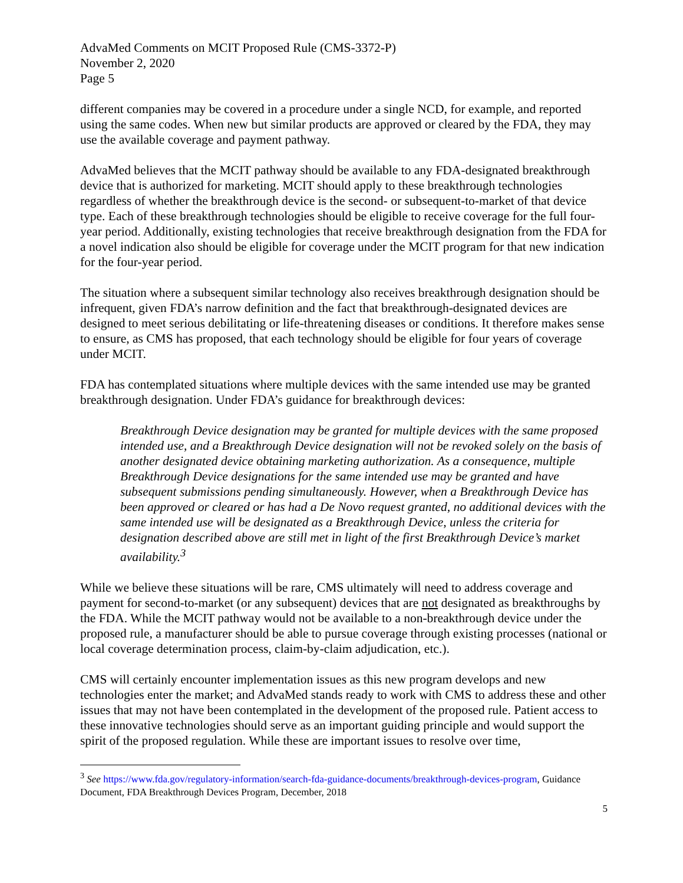AdvaMed Comments on MCIT Proposed Rule (CMS-3372-P)
November 2, 2020
Page 5
different companies may be covered in a procedure under a single NCD, for example, and reported using the same codes. When new but similar products are approved or cleared by the FDA, they may use the available coverage and payment pathway.
AdvaMed believes that the MCIT pathway should be available to any FDA-designated breakthrough device that is authorized for marketing. MCIT should apply to these breakthrough technologies regardless of whether the breakthrough device is the second- or subsequent-to-market of that device type. Each of these breakthrough technologies should be eligible to receive coverage for the full four-year period. Additionally, existing technologies that receive breakthrough designation from the FDA for a novel indication also should be eligible for coverage under the MCIT program for that new indication for the four-year period.
The situation where a subsequent similar technology also receives breakthrough designation should be infrequent, given FDA’s narrow definition and the fact that breakthrough-designated devices are designed to meet serious debilitating or life-threatening diseases or conditions. It therefore makes sense to ensure, as CMS has proposed, that each technology should be eligible for four years of coverage under MCIT.
FDA has contemplated situations where multiple devices with the same intended use may be granted breakthrough designation. Under FDA’s guidance for breakthrough devices:
Breakthrough Device designation may be granted for multiple devices with the same proposed intended use, and a Breakthrough Device designation will not be revoked solely on the basis of another designated device obtaining marketing authorization. As a consequence, multiple Breakthrough Device designations for the same intended use may be granted and have subsequent submissions pending simultaneously. However, when a Breakthrough Device has been approved or cleared or has had a De Novo request granted, no additional devices with the same intended use will be designated as a Breakthrough Device, unless the criteria for designation described above are still met in light of the first Breakthrough Device’s market availability.<sup>3</sup>
While we believe these situations will be rare, CMS ultimately will need to address coverage and payment for second-to-market (or any subsequent) devices that are not designated as breakthroughs by the FDA. While the MCIT pathway would not be available to a non-breakthrough device under the proposed rule, a manufacturer should be able to pursue coverage through existing processes (national or local coverage determination process, claim-by-claim adjudication, etc.).
CMS will certainly encounter implementation issues as this new program develops and new technologies enter the market; and AdvaMed stands ready to work with CMS to address these and other issues that may not have been contemplated in the development of the proposed rule. Patient access to these innovative technologies should serve as an important guiding principle and would support the spirit of the proposed regulation. While these are important issues to resolve over time,
<sup>3</sup> See https://www.fda.gov/regulatory-information/search-fda-guidance-documents/breakthrough-devices-program, Guidance Document, FDA Breakthrough Devices Program, December, 2018
5